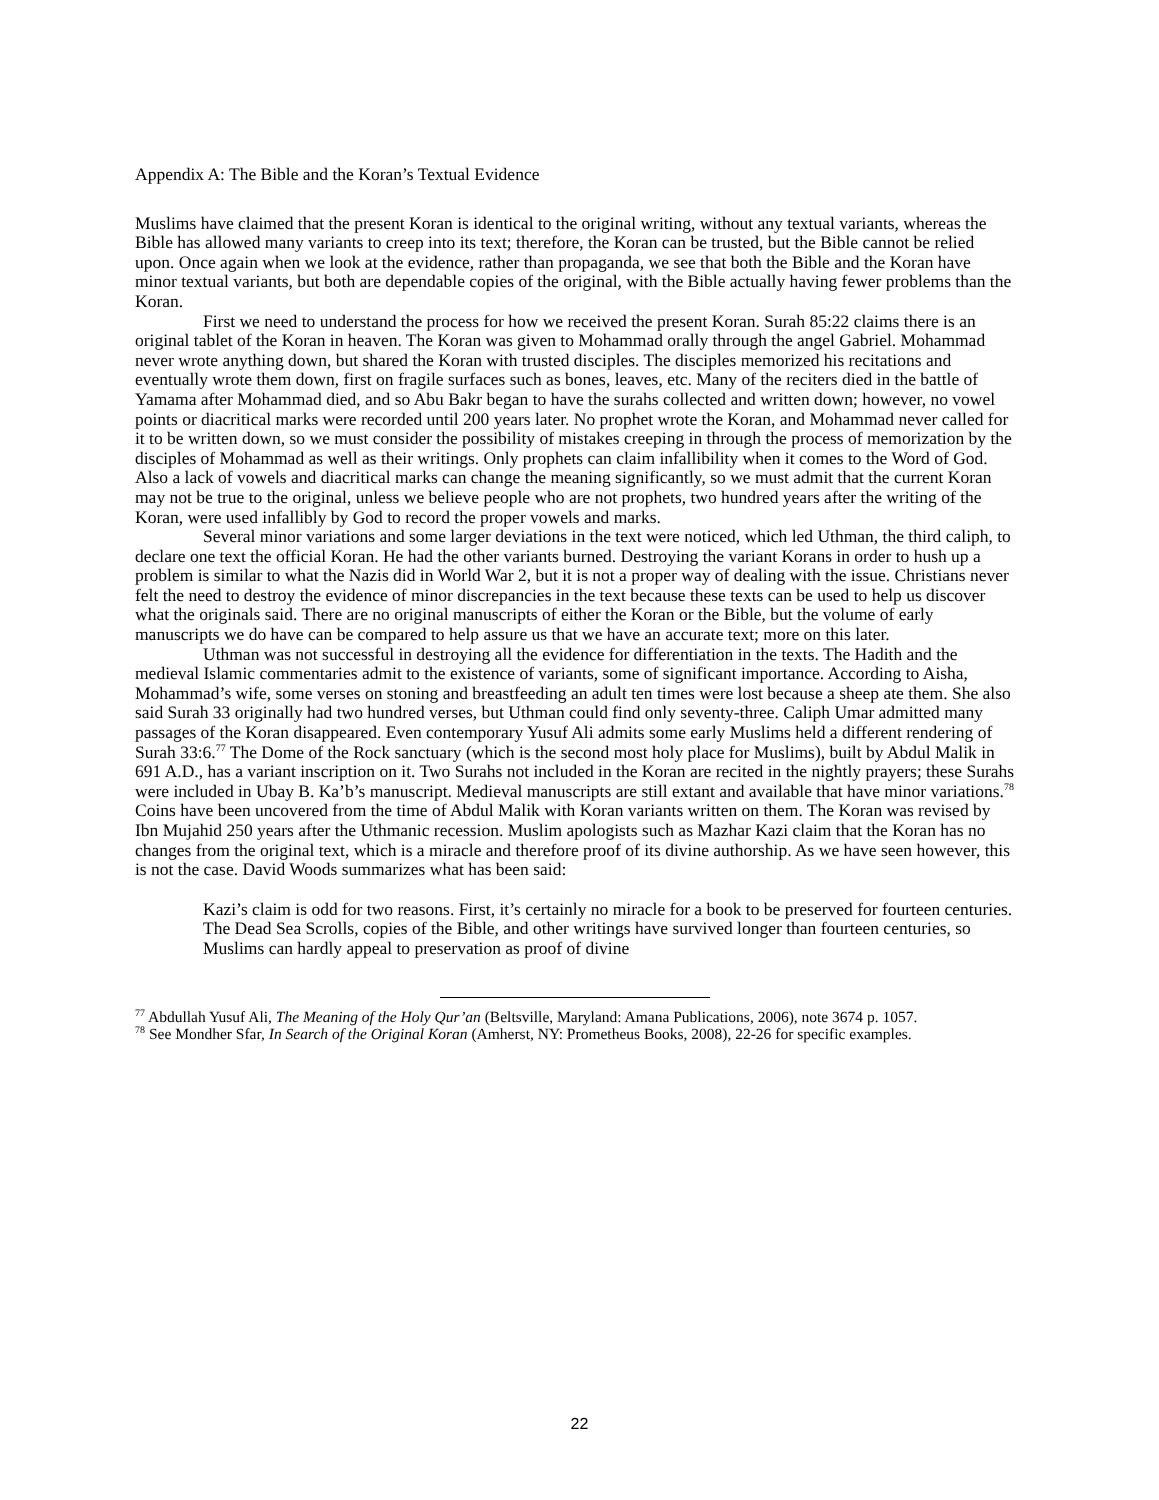Appendix A: The Bible and the Koran’s Textual Evidence
Muslims have claimed that the present Koran is identical to the original writing, without any textual variants, whereas the Bible has allowed many variants to creep into its text; therefore, the Koran can be trusted, but the Bible cannot be relied upon. Once again when we look at the evidence, rather than propaganda, we see that both the Bible and the Koran have minor textual variants, but both are dependable copies of the original, with the Bible actually having fewer problems than the Koran.
First we need to understand the process for how we received the present Koran. Surah 85:22 claims there is an original tablet of the Koran in heaven. The Koran was given to Mohammad orally through the angel Gabriel. Mohammad never wrote anything down, but shared the Koran with trusted disciples. The disciples memorized his recitations and eventually wrote them down, first on fragile surfaces such as bones, leaves, etc. Many of the reciters died in the battle of Yamama after Mohammad died, and so Abu Bakr began to have the surahs collected and written down; however, no vowel points or diacritical marks were recorded until 200 years later. No prophet wrote the Koran, and Mohammad never called for it to be written down, so we must consider the possibility of mistakes creeping in through the process of memorization by the disciples of Mohammad as well as their writings. Only prophets can claim infallibility when it comes to the Word of God. Also a lack of vowels and diacritical marks can change the meaning significantly, so we must admit that the current Koran may not be true to the original, unless we believe people who are not prophets, two hundred years after the writing of the Koran, were used infallibly by God to record the proper vowels and marks.
Several minor variations and some larger deviations in the text were noticed, which led Uthman, the third caliph, to declare one text the official Koran. He had the other variants burned. Destroying the variant Korans in order to hush up a problem is similar to what the Nazis did in World War 2, but it is not a proper way of dealing with the issue. Christians never felt the need to destroy the evidence of minor discrepancies in the text because these texts can be used to help us discover what the originals said. There are no original manuscripts of either the Koran or the Bible, but the volume of early manuscripts we do have can be compared to help assure us that we have an accurate text; more on this later.
Uthman was not successful in destroying all the evidence for differentiation in the texts. The Hadith and the medieval Islamic commentaries admit to the existence of variants, some of significant importance. According to Aisha, Mohammad’s wife, some verses on stoning and breastfeeding an adult ten times were lost because a sheep ate them. She also said Surah 33 originally had two hundred verses, but Uthman could find only seventy-three. Caliph Umar admitted many passages of the Koran disappeared. Even contemporary Yusuf Ali admits some early Muslims held a different rendering of Surah 33:6.<sup>77</sup> The Dome of the Rock sanctuary (which is the second most holy place for Muslims), built by Abdul Malik in 691 A.D., has a variant inscription on it. Two Surahs not included in the Koran are recited in the nightly prayers; these Surahs were included in Ubay B. Ka’b’s manuscript. Medieval manuscripts are still extant and available that have minor variations.<sup>78</sup> Coins have been uncovered from the time of Abdul Malik with Koran variants written on them. The Koran was revised by Ibn Mujahid 250 years after the Uthmanic recession. Muslim apologists such as Mazhar Kazi claim that the Koran has no changes from the original text, which is a miracle and therefore proof of its divine authorship. As we have seen however, this is not the case. David Woods summarizes what has been said:
Kazi’s claim is odd for two reasons. First, it’s certainly no miracle for a book to be preserved for fourteen centuries. The Dead Sea Scrolls, copies of the Bible, and other writings have survived longer than fourteen centuries, so Muslims can hardly appeal to preservation as proof of divine
<sup>77</sup> Abdullah Yusuf Ali, The Meaning of the Holy Qur’an (Beltsville, Maryland: Amana Publications, 2006), note 3674 p. 1057.
<sup>78</sup> See Mondher Sfar, In Search of the Original Koran (Amherst, NY: Prometheus Books, 2008), 22-26 for specific examples.
22